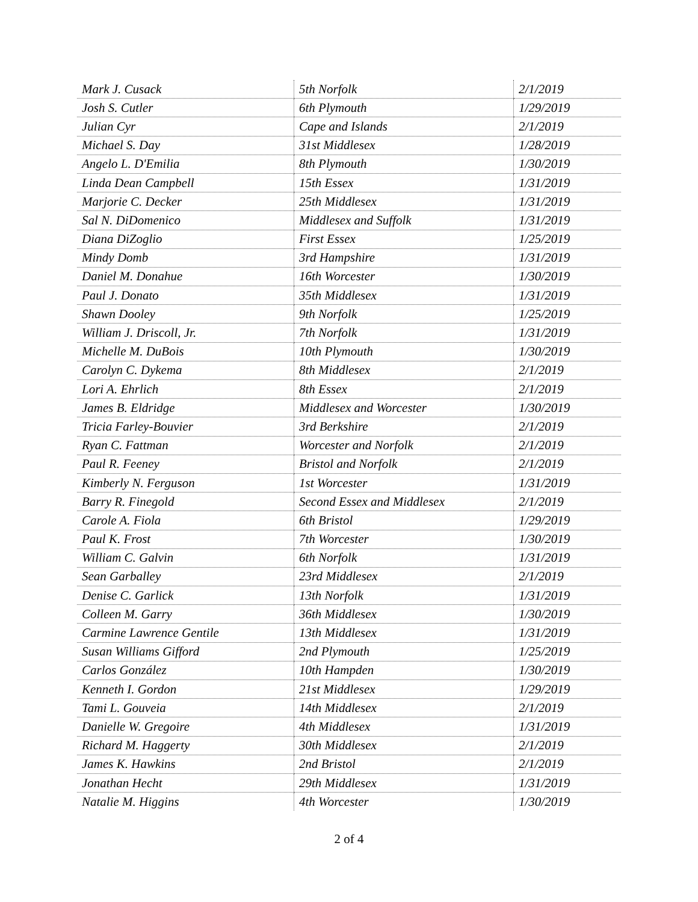| Mark J. Cusack | 5th Norfolk | 2/1/2019 |
| Josh S. Cutler | 6th Plymouth | 1/29/2019 |
| Julian Cyr | Cape and Islands | 2/1/2019 |
| Michael S. Day | 31st Middlesex | 1/28/2019 |
| Angelo L. D'Emilia | 8th Plymouth | 1/30/2019 |
| Linda Dean Campbell | 15th Essex | 1/31/2019 |
| Marjorie C. Decker | 25th Middlesex | 1/31/2019 |
| Sal N. DiDomenico | Middlesex and Suffolk | 1/31/2019 |
| Diana DiZoglio | First Essex | 1/25/2019 |
| Mindy Domb | 3rd Hampshire | 1/31/2019 |
| Daniel M. Donahue | 16th Worcester | 1/30/2019 |
| Paul J. Donato | 35th Middlesex | 1/31/2019 |
| Shawn Dooley | 9th Norfolk | 1/25/2019 |
| William J. Driscoll, Jr. | 7th Norfolk | 1/31/2019 |
| Michelle M. DuBois | 10th Plymouth | 1/30/2019 |
| Carolyn C. Dykema | 8th Middlesex | 2/1/2019 |
| Lori A. Ehrlich | 8th Essex | 2/1/2019 |
| James B. Eldridge | Middlesex and Worcester | 1/30/2019 |
| Tricia Farley-Bouvier | 3rd Berkshire | 2/1/2019 |
| Ryan C. Fattman | Worcester and Norfolk | 2/1/2019 |
| Paul R. Feeney | Bristol and Norfolk | 2/1/2019 |
| Kimberly N. Ferguson | 1st Worcester | 1/31/2019 |
| Barry R. Finegold | Second Essex and Middlesex | 2/1/2019 |
| Carole A. Fiola | 6th Bristol | 1/29/2019 |
| Paul K. Frost | 7th Worcester | 1/30/2019 |
| William C. Galvin | 6th Norfolk | 1/31/2019 |
| Sean Garballey | 23rd Middlesex | 2/1/2019 |
| Denise C. Garlick | 13th Norfolk | 1/31/2019 |
| Colleen M. Garry | 36th Middlesex | 1/30/2019 |
| Carmine Lawrence Gentile | 13th Middlesex | 1/31/2019 |
| Susan Williams Gifford | 2nd Plymouth | 1/25/2019 |
| Carlos González | 10th Hampden | 1/30/2019 |
| Kenneth I. Gordon | 21st Middlesex | 1/29/2019 |
| Tami L. Gouveia | 14th Middlesex | 2/1/2019 |
| Danielle W. Gregoire | 4th Middlesex | 1/31/2019 |
| Richard M. Haggerty | 30th Middlesex | 2/1/2019 |
| James K. Hawkins | 2nd Bristol | 2/1/2019 |
| Jonathan Hecht | 29th Middlesex | 1/31/2019 |
| Natalie M. Higgins | 4th Worcester | 1/30/2019 |
2 of 4